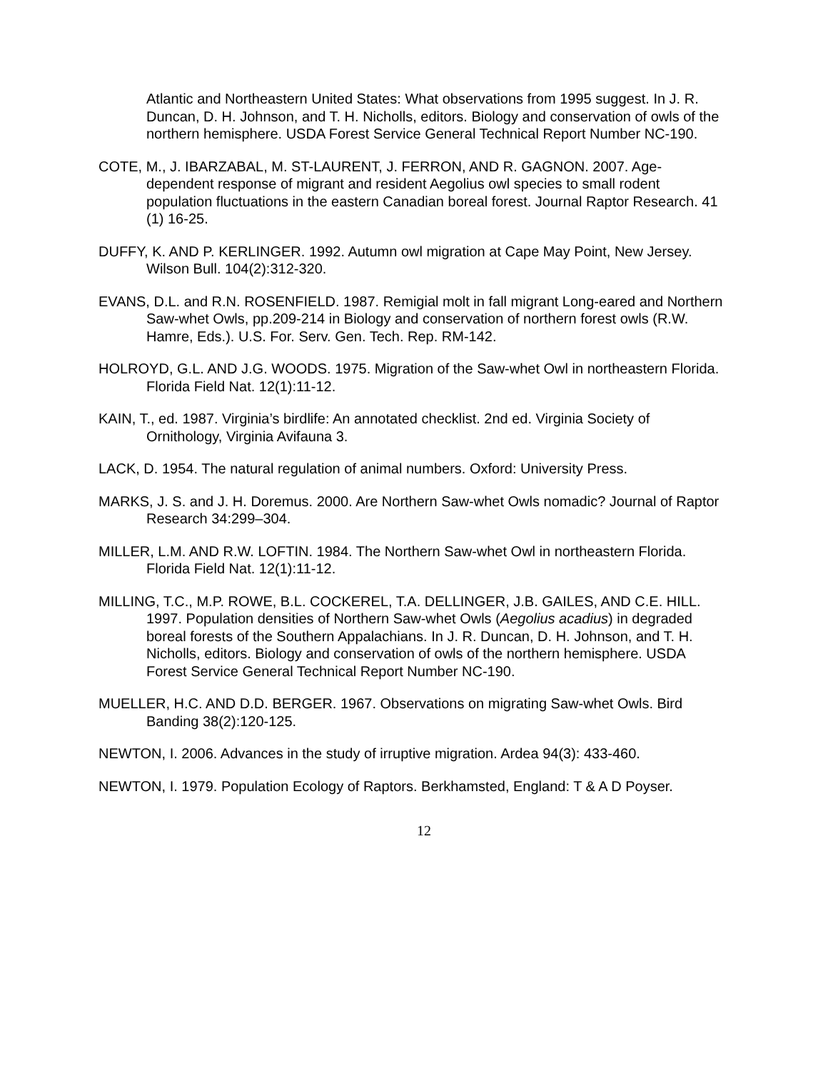Atlantic and Northeastern United States: What observations from 1995 suggest. In J. R. Duncan, D. H. Johnson, and T. H. Nicholls, editors. Biology and conservation of owls of the northern hemisphere. USDA Forest Service General Technical Report Number NC-190.
COTE, M., J. IBARZABAL, M. ST-LAURENT, J. FERRON, AND R. GAGNON. 2007. Age-dependent response of migrant and resident Aegolius owl species to small rodent population fluctuations in the eastern Canadian boreal forest. Journal Raptor Research. 41 (1) 16-25.
DUFFY, K. AND P. KERLINGER. 1992. Autumn owl migration at Cape May Point, New Jersey. Wilson Bull. 104(2):312-320.
EVANS, D.L. and R.N. ROSENFIELD. 1987. Remigial molt in fall migrant Long-eared and Northern Saw-whet Owls, pp.209-214 in Biology and conservation of northern forest owls (R.W. Hamre, Eds.). U.S. For. Serv. Gen. Tech. Rep. RM-142.
HOLROYD, G.L. AND J.G. WOODS. 1975. Migration of the Saw-whet Owl in northeastern Florida. Florida Field Nat. 12(1):11-12.
KAIN, T., ed. 1987. Virginia’s birdlife: An annotated checklist. 2nd ed. Virginia Society of Ornithology, Virginia Avifauna 3.
LACK, D. 1954. The natural regulation of animal numbers. Oxford: University Press.
MARKS, J. S. and J. H. Doremus. 2000. Are Northern Saw-whet Owls nomadic? Journal of Raptor Research 34:299–304.
MILLER, L.M. AND R.W. LOFTIN. 1984. The Northern Saw-whet Owl in northeastern Florida. Florida Field Nat. 12(1):11-12.
MILLING, T.C., M.P. ROWE, B.L. COCKEREL, T.A. DELLINGER, J.B. GAILES, AND C.E. HILL. 1997. Population densities of Northern Saw-whet Owls (Aegolius acadius) in degraded boreal forests of the Southern Appalachians. In J. R. Duncan, D. H. Johnson, and T. H. Nicholls, editors. Biology and conservation of owls of the northern hemisphere. USDA Forest Service General Technical Report Number NC-190.
MUELLER, H.C. AND D.D. BERGER. 1967. Observations on migrating Saw-whet Owls. Bird Banding 38(2):120-125.
NEWTON, I. 2006. Advances in the study of irruptive migration. Ardea 94(3): 433-460.
NEWTON, I. 1979. Population Ecology of Raptors. Berkhamsted, England: T & A D Poyser.
12